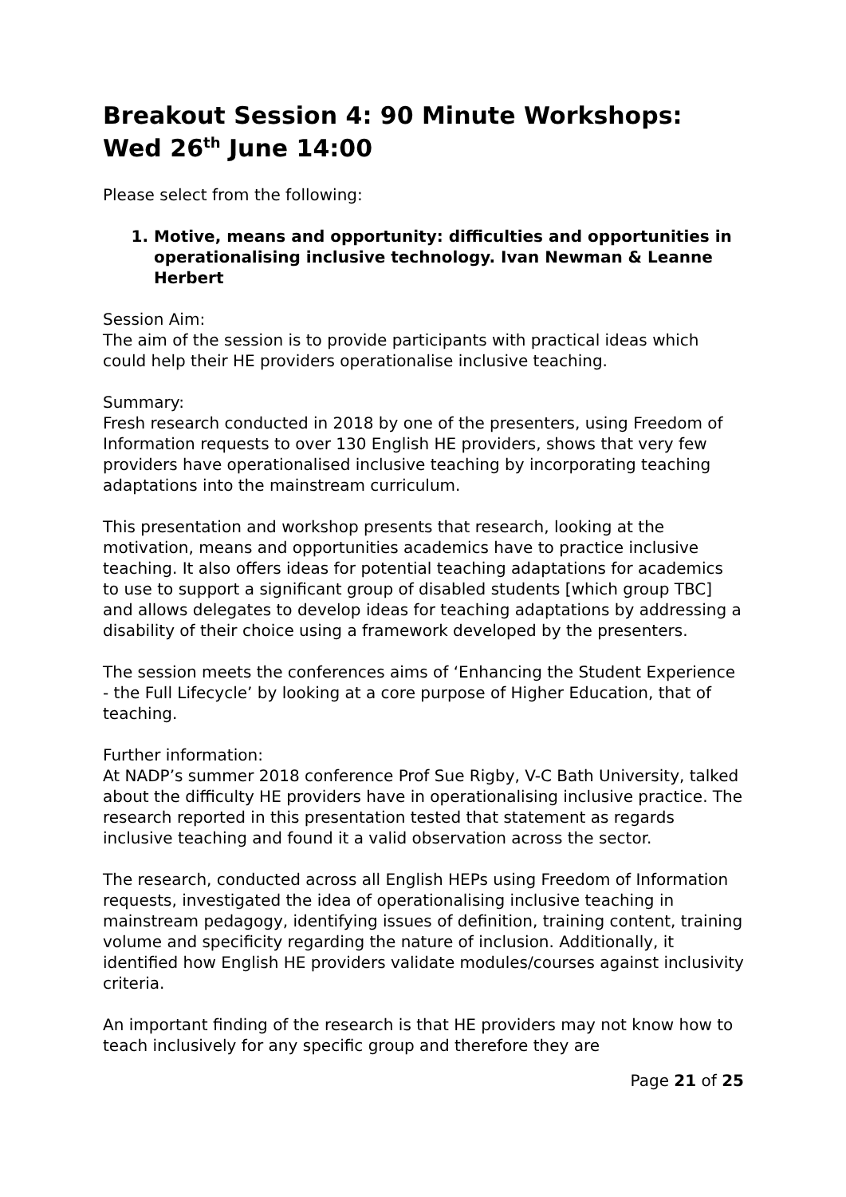Breakout Session 4: 90 Minute Workshops: Wed 26<sup>th</sup> June 14:00
Please select from the following:
1. Motive, means and opportunity: difficulties and opportunities in operationalising inclusive technology. Ivan Newman & Leanne Herbert
Session Aim:
The aim of the session is to provide participants with practical ideas which could help their HE providers operationalise inclusive teaching.
Summary:
Fresh research conducted in 2018 by one of the presenters, using Freedom of Information requests to over 130 English HE providers, shows that very few providers have operationalised inclusive teaching by incorporating teaching adaptations into the mainstream curriculum.
This presentation and workshop presents that research, looking at the motivation, means and opportunities academics have to practice inclusive teaching. It also offers ideas for potential teaching adaptations for academics to use to support a significant group of disabled students [which group TBC] and allows delegates to develop ideas for teaching adaptations by addressing a disability of their choice using a framework developed by the presenters.
The session meets the conferences aims of ‘Enhancing the Student Experience - the Full Lifecycle’ by looking at a core purpose of Higher Education, that of teaching.
Further information:
At NADP’s summer 2018 conference Prof Sue Rigby, V-C Bath University, talked about the difficulty HE providers have in operationalising inclusive practice. The research reported in this presentation tested that statement as regards inclusive teaching and found it a valid observation across the sector.
The research, conducted across all English HEPs using Freedom of Information requests, investigated the idea of operationalising inclusive teaching in mainstream pedagogy, identifying issues of definition, training content, training volume and specificity regarding the nature of inclusion. Additionally, it identified how English HE providers validate modules/courses against inclusivity criteria.
An important finding of the research is that HE providers may not know how to teach inclusively for any specific group and therefore they are
Page 21 of 25